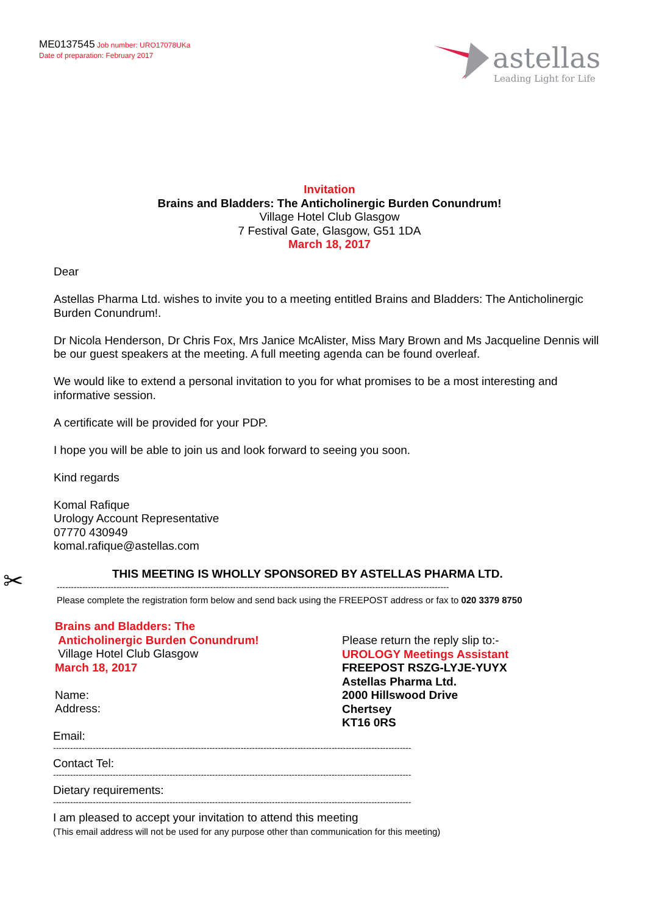ME0137545 Job number: URO17078UKa
Date of preparation: February 2017
astellas
Leading Light for Life
Invitation
Brains and Bladders: The Anticholinergic Burden Conundrum!
Village Hotel Club Glasgow
7 Festival Gate, Glasgow, G51 1DA
March 18, 2017
Dear
Astellas Pharma Ltd. wishes to invite you to a meeting entitled Brains and Bladders: The Anticholinergic Burden Conundrum!.
Dr Nicola Henderson, Dr Chris Fox, Mrs Janice McAlister, Miss Mary Brown and Ms Jacqueline Dennis will be our guest speakers at the meeting. A full meeting agenda can be found overleaf.
We would like to extend a personal invitation to you for what promises to be a most interesting and informative session.
A certificate will be provided for your PDP.
I hope you will be able to join us and look forward to seeing you soon.
Kind regards
Komal Rafique
Urology Account Representative
07770 430949
komal.rafique@astellas.com
✂
THIS MEETING IS WHOLLY SPONSORED BY ASTELLAS PHARMA LTD.
------------------------------------------------------------------------------------------------------------------------------------------
Please complete the registration form below and send back using the FREEPOST address or fax to 020 3379 8750
Brains and Bladders: The
Anticholinergic Burden Conundrum!
Village Hotel Club Glasgow
March 18, 2017
Name:
Address:
Please return the reply slip to:-
UROLOGY Meetings Assistant
FREEPOST RSZG-LYJE-YUYX
Astellas Pharma Ltd.
2000 Hillswood Drive
Chertsey
KT16 0RS
Email:
------------------------------------------------------------------------------------------------------------------------------
Contact Tel:
------------------------------------------------------------------------------------------------------------------------------
Dietary requirements:
------------------------------------------------------------------------------------------------------------------------------
I am pleased to accept your invitation to attend this meeting
(This email address will not be used for any purpose other than communication for this meeting)